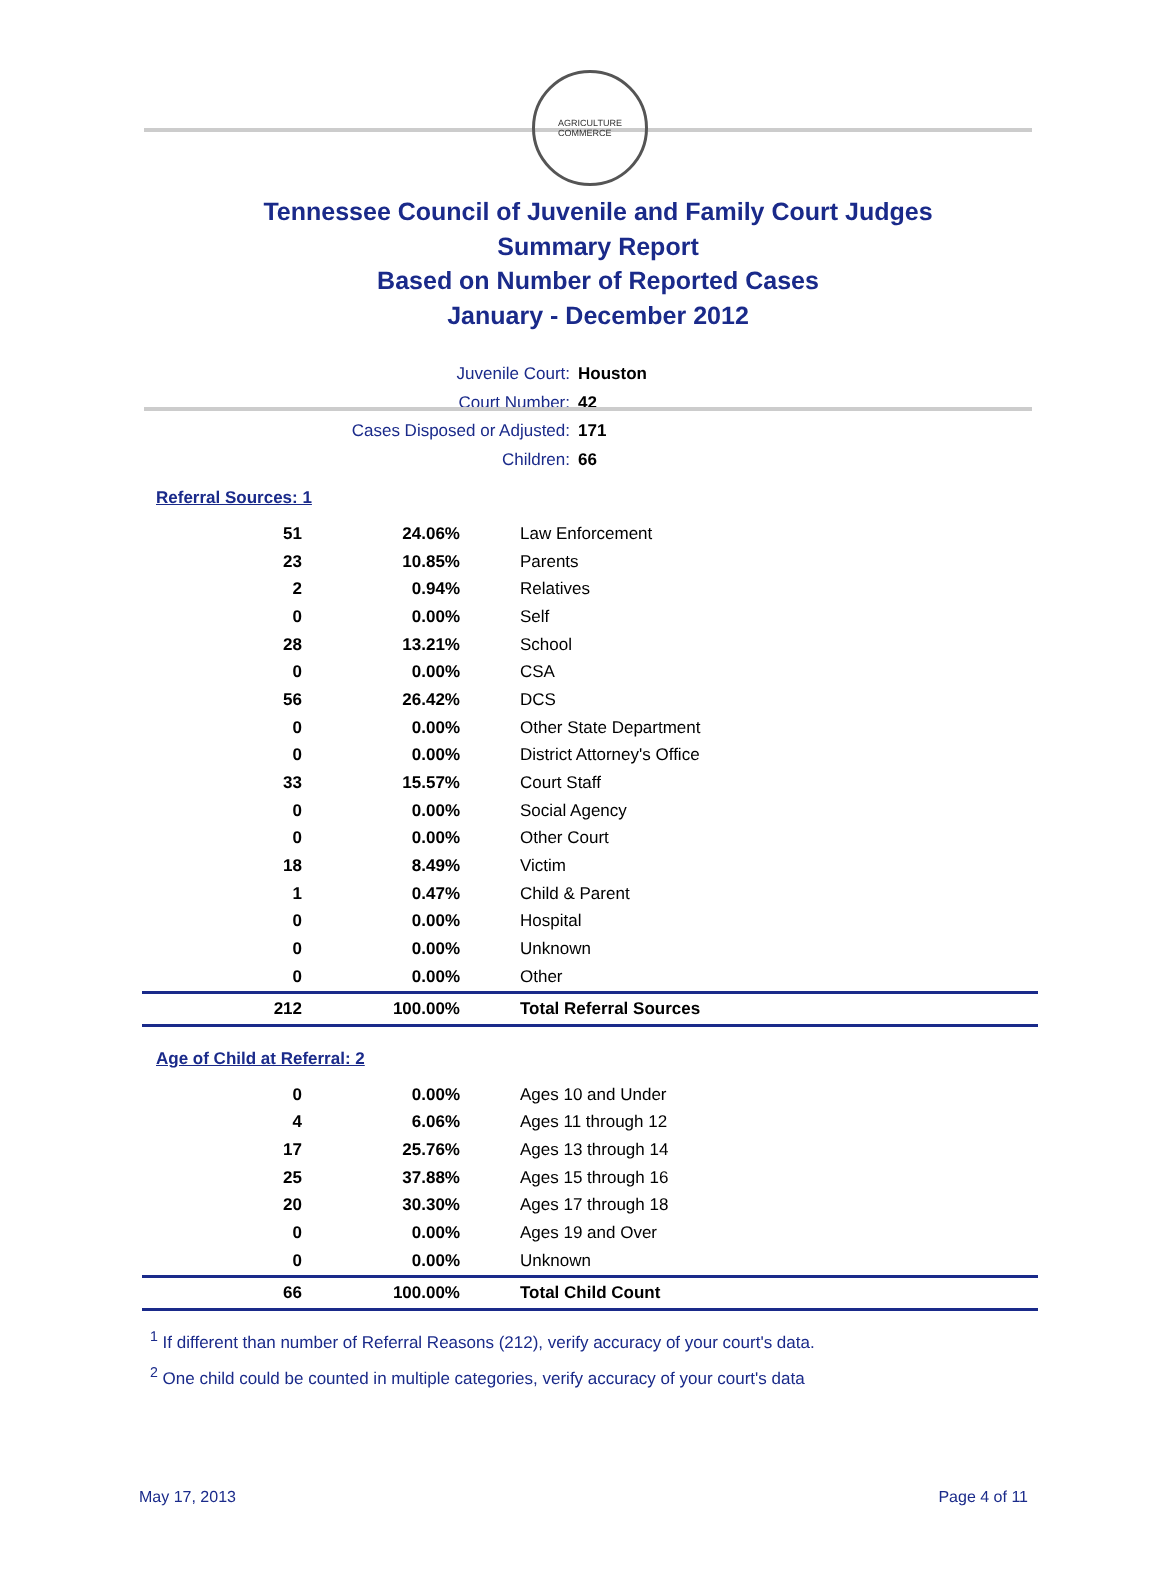AGRICULTURE
COMMERCE
Tennessee Council of Juvenile and Family Court Judges
Summary Report
Based on Number of Reported Cases
January - December 2012
Juvenile Court: Houston
Court Number: 42
Cases Disposed or Adjusted: 171
Children: 66
Referral Sources: 1
| 51 | 24.06% | Law Enforcement |
| 23 | 10.85% | Parents |
| 2 | 0.94% | Relatives |
| 0 | 0.00% | Self |
| 28 | 13.21% | School |
| 0 | 0.00% | CSA |
| 56 | 26.42% | DCS |
| 0 | 0.00% | Other State Department |
| 0 | 0.00% | District Attorney's Office |
| 33 | 15.57% | Court Staff |
| 0 | 0.00% | Social Agency |
| 0 | 0.00% | Other Court |
| 18 | 8.49% | Victim |
| 1 | 0.47% | Child & Parent |
| 0 | 0.00% | Hospital |
| 0 | 0.00% | Unknown |
| 0 | 0.00% | Other |
| 212 | 100.00% | Total Referral Sources |
Age of Child at Referral: 2
| 0 | 0.00% | Ages 10 and Under |
| 4 | 6.06% | Ages 11 through 12 |
| 17 | 25.76% | Ages 13 through 14 |
| 25 | 37.88% | Ages 15 through 16 |
| 20 | 30.30% | Ages 17 through 18 |
| 0 | 0.00% | Ages 19 and Over |
| 0 | 0.00% | Unknown |
| 66 | 100.00% | Total Child Count |
<sup>1</sup> If different than number of Referral Reasons (212), verify accuracy of your court's data.
<sup>2</sup> One child could be counted in multiple categories, verify accuracy of your court's data
May 17, 2013 Page 4 of 11